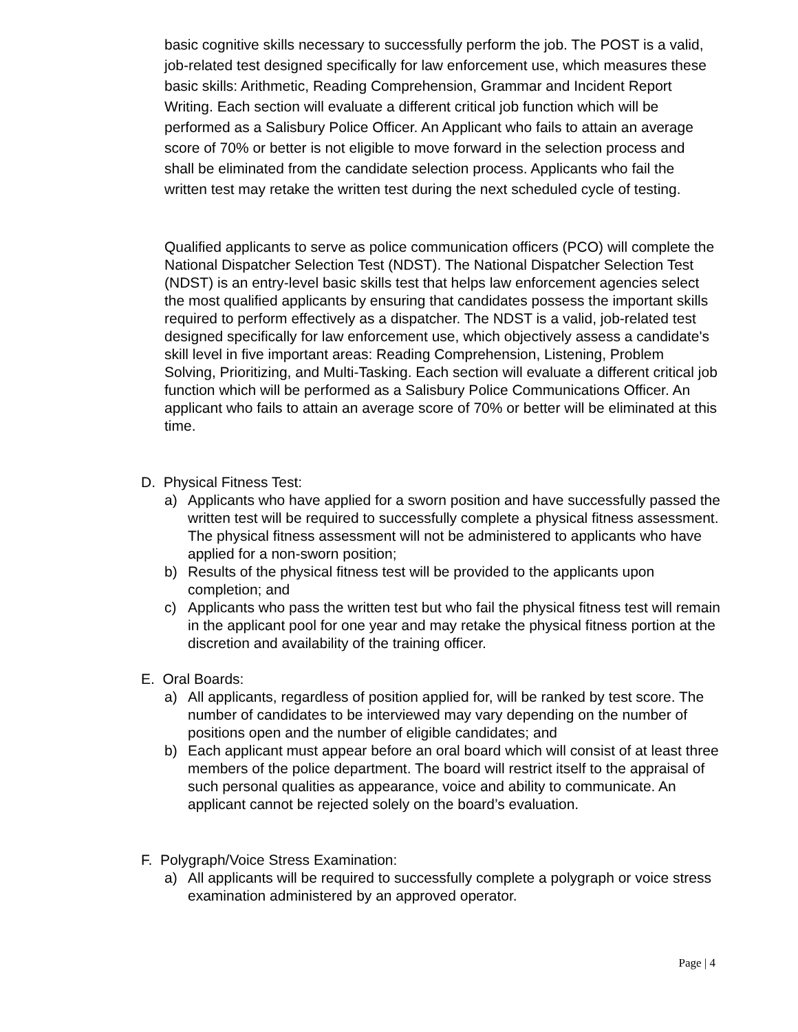basic cognitive skills necessary to successfully perform the job. The POST is a valid, job-related test designed specifically for law enforcement use, which measures these basic skills: Arithmetic, Reading Comprehension, Grammar and Incident Report Writing. Each section will evaluate a different critical job function which will be performed as a Salisbury Police Officer. An Applicant who fails to attain an average score of 70% or better is not eligible to move forward in the selection process and shall be eliminated from the candidate selection process. Applicants who fail the written test may retake the written test during the next scheduled cycle of testing.
Qualified applicants to serve as police communication officers (PCO) will complete the National Dispatcher Selection Test (NDST). The National Dispatcher Selection Test (NDST) is an entry-level basic skills test that helps law enforcement agencies select the most qualified applicants by ensuring that candidates possess the important skills required to perform effectively as a dispatcher. The NDST is a valid, job-related test designed specifically for law enforcement use, which objectively assess a candidate's skill level in five important areas: Reading Comprehension, Listening, Problem Solving, Prioritizing, and Multi-Tasking. Each section will evaluate a different critical job function which will be performed as a Salisbury Police Communications Officer. An applicant who fails to attain an average score of 70% or better will be eliminated at this time.
D. Physical Fitness Test:
a) Applicants who have applied for a sworn position and have successfully passed the written test will be required to successfully complete a physical fitness assessment. The physical fitness assessment will not be administered to applicants who have applied for a non-sworn position;
b) Results of the physical fitness test will be provided to the applicants upon completion; and
c) Applicants who pass the written test but who fail the physical fitness test will remain in the applicant pool for one year and may retake the physical fitness portion at the discretion and availability of the training officer.
E. Oral Boards:
a) All applicants, regardless of position applied for, will be ranked by test score. The number of candidates to be interviewed may vary depending on the number of positions open and the number of eligible candidates; and
b) Each applicant must appear before an oral board which will consist of at least three members of the police department. The board will restrict itself to the appraisal of such personal qualities as appearance, voice and ability to communicate. An applicant cannot be rejected solely on the board’s evaluation.
F. Polygraph/Voice Stress Examination:
a) All applicants will be required to successfully complete a polygraph or voice stress examination administered by an approved operator.
Page | 4